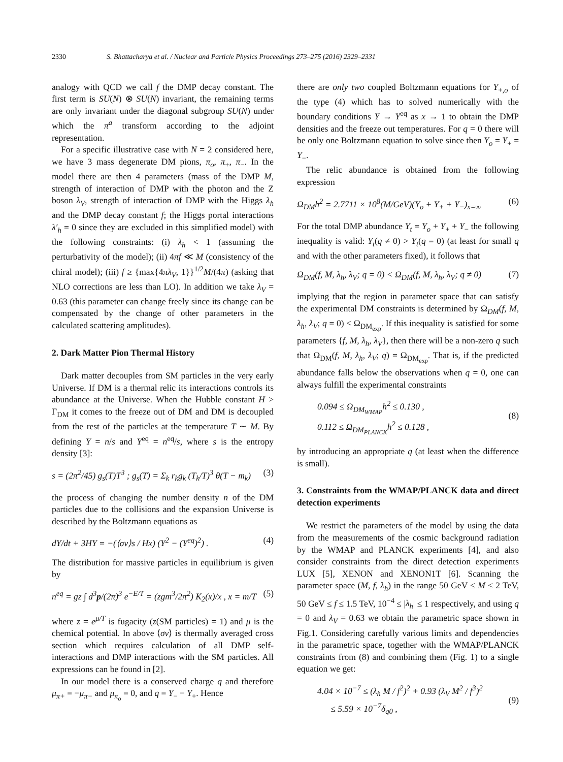2330 S. Bhattacharya et al. / Nuclear and Particle Physics Proceedings 273–275 (2016) 2329–2331
analogy with QCD we call f the DMP decay constant. The first term is SU(N) ⊗ SU(N) invariant, the remaining terms are only invariant under the diagonal subgroup SU(N) under which the π<sup>a</sup> transform according to the adjoint representation.
For a specific illustrative case with N = 2 considered here, we have 3 mass degenerate DM pions, π<sub>o</sub>, π<sub>+</sub>, π<sub>−</sub>. In the model there are then 4 parameters (mass of the DMP M, strength of interaction of DMP with the photon and the Z boson λ<sub>V</sub>, strength of interaction of DMP with the Higgs λ<sub>h</sub> and the DMP decay constant f; the Higgs portal interactions λ′<sub>h</sub> = 0 since they are excluded in this simplified model) with the following constraints: (i) λ<sub>h</sub> < 1 (assuming the perturbativity of the model); (ii) 4πf ≪ M (consistency of the chiral model); (iii) f ≥ {max{4πλ<sub>V</sub>, 1}}<sup>1/2</sup>M/(4π) (asking that NLO corrections are less than LO). In addition we take λ<sub>V</sub> = 0.63 (this parameter can change freely since its change can be compensated by the change of other parameters in the calculated scattering amplitudes).
2. Dark Matter Pion Thermal History
Dark matter decouples from SM particles in the very early Universe. If DM is a thermal relic its interactions controls its abundance at the Universe. When the Hubble constant H > Γ<sub>DM</sub> it comes to the freeze out of DM and DM is decoupled from the rest of the particles at the temperature T ∼ M. By defining Y = n/s and Y<sup>eq</sup> = n<sup>eq</sup>/s, where s is the entropy density [3]:
s = (2π<sup>2</sup>/45) g<sub>s</sub>(T)T<sup>3</sup> ; g<sub>s</sub>(T) = Σ<sub>k</sub> r<sub>k</sub>g<sub>k</sub> (T<sub>k</sub>/T)<sup>3</sup> θ(T − m<sub>k</sub>) (3)
the process of changing the number density n of the DM particles due to the collisions and the expansion Universe is described by the Boltzmann equations as
dY/dt + 3HY = −(⟨σv⟩s / Hx) (Y<sup>2</sup> − (Y<sup>eq</sup>)<sup>2</sup>) . (4)
The distribution for massive particles in equilibrium is given by
n<sup>eq</sup> = gz ∫ d<sup>3</sup>p/(2π)<sup>3</sup> e<sup>−E/T</sup> = (zgm<sup>3</sup>/2π<sup>2</sup>) K<sub>2</sub>(x)/x , x = m/T (5)
where z = e<sup>μ/T</sup> is fugacity (z(SM particles) = 1) and μ is the chemical potential. In above ⟨σv⟩ is thermally averaged cross section which requires calculation of all DMP self-interactions and DMP interactions with the SM particles. All expressions can be found in [2].
In our model there is a conserved charge q and therefore μ<sub>π+</sub> = −μ<sub>π−</sub> and μ<sub>π<sub>o</sub></sub> = 0, and q = Y<sub>−</sub> − Y<sub>+</sub>. Hence
there are only two coupled Boltzmann equations for Y<sub>+,o</sub> of the type (4) which has to solved numerically with the boundary conditions Y → Y<sup>eq</sup> as x → 1 to obtain the DMP densities and the freeze out temperatures. For q = 0 there will be only one Boltzmann equation to solve since then Y<sub>o</sub> = Y<sub>+</sub> = Y<sub>−</sub>.
The relic abundance is obtained from the following expression
Ω<sub>DM</sub>h<sup>2</sup> = 2.7711 × 10<sup>8</sup>(M/GeV)(Y<sub>o</sub> + Y<sub>+</sub> + Y<sub>−</sub>)<sub>x=∞</sub> (6)
For the total DMP abundance Y<sub>t</sub> = Y<sub>o</sub> + Y<sub>+</sub> + Y<sub>−</sub> the following inequality is valid: Y<sub>t</sub>(q ≠ 0) > Y<sub>t</sub>(q = 0) (at least for small q and with the other parameters fixed), it follows that
Ω<sub>DM</sub>(f, M, λ<sub>h</sub>, λ<sub>V</sub>; q = 0) < Ω<sub>DM</sub>(f, M, λ<sub>h</sub>, λ<sub>V</sub>; q ≠ 0) (7)
implying that the region in parameter space that can satisfy the experimental DM constraints is determined by Ω<sub>DM</sub>(f, M, λ<sub>h</sub>, λ<sub>V</sub>; q = 0) < Ω<sub>DM<sub>exp</sub></sub>. If this inequality is satisfied for some parameters {f, M, λ<sub>h</sub>, λ<sub>V</sub>}, then there will be a non-zero q such that Ω<sub>DM</sub>(f, M, λ<sub>h</sub>, λ<sub>V</sub>; q) = Ω<sub>DM<sub>exp</sub></sub>. That is, if the predicted abundance falls below the observations when q = 0, one can always fulfill the experimental constraints
0.094 ≤ Ω<sub>DM<sub>WMAP</sub></sub>h<sup>2</sup> ≤ 0.130 ,
0.112 ≤ Ω<sub>DM<sub>PLANCK</sub></sub>h<sup>2</sup> ≤ 0.128 ,
(8)
by introducing an appropriate q (at least when the difference is small).
3. Constraints from the WMAP/PLANCK data and direct detection experiments
We restrict the parameters of the model by using the data from the measurements of the cosmic background radiation by the WMAP and PLANCK experiments [4], and also consider constraints from the direct detection experiments LUX [5], XENON and XENON1T [6]. Scanning the parameter space (M, f, λ<sub>h</sub>) in the range 50 GeV ≤ M ≤ 2 TeV, 50 GeV ≤ f ≤ 1.5 TeV, 10<sup>−4</sup> ≤ |λ<sub>h</sub>| ≤ 1 respectively, and using q = 0 and λ<sub>V</sub> = 0.63 we obtain the parametric space shown in Fig.1. Considering carefully various limits and dependencies in the parametric space, together with the WMAP/PLANCK constraints from (8) and combining them (Fig. 1) to a single equation we get:
4.04 × 10<sup>−7</sup> ≤ (λ<sub>h</sub> M / f<sup>2</sup>)<sup>2</sup> + 0.93 (λ<sub>V</sub> M<sup>2</sup> / f<sup>3</sup>)<sup>2</sup>
≤ 5.59 × 10<sup>−7</sup>δ<sub>q0</sub> ,
(9)